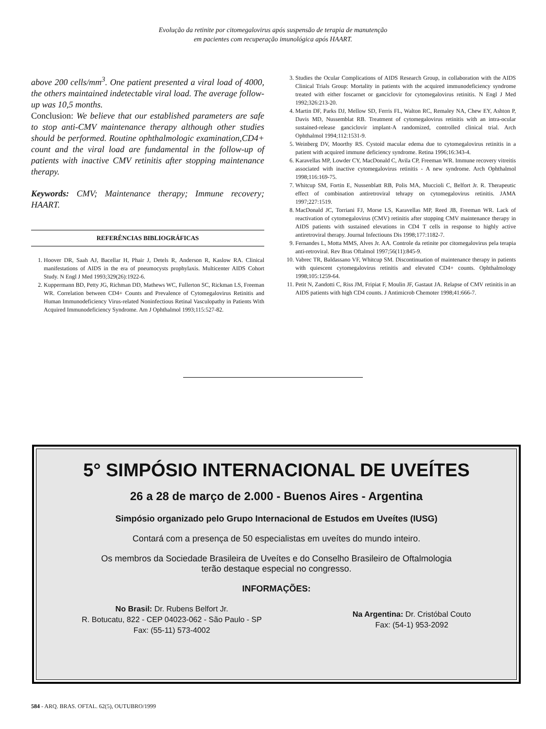Evolução da retinite por citomegalovirus após suspensão de terapia de manutenção
em pacientes com recuperação imunológica após HAART.
above 200 cells/mm<sup>3</sup>. One patient presented a viral load of 4000, the others maintained indetectable viral load. The average follow-up was 10,5 months.
Conclusion: We believe that our established parameters are safe to stop anti-CMV maintenance therapy although other studies should be performed. Routine ophthalmologic examination,CD4+ count and the viral load are fundamental in the follow-up of patients with inactive CMV retinitis after stopping maintenance therapy.
Keywords: CMV; Maintenance therapy; Immune recovery; HAART.
REFERÊNCIAS BIBLIOGRÁFICAS
1. Hoover DR, Saah AJ, Bacellar H, Phair J, Detels R, Anderson R, Kaslow RA. Clinical manifestations of AIDS in the era of pneumocysts prophylaxis. Multicenter AIDS Cohort Study. N Engl J Med 1993;329(26):1922-6.
2. Kuppermann BD, Petty JG, Richman DD, Mathews WC, Fullerton SC, Rickman LS, Freeman WR. Correlation between CD4+ Counts and Prevalence of Cytomegalovirus Retinitis and Human Immunodeficiency Virus-related Noninfectious Retinal Vasculopathy in Patients With Acquired Immunodeficiency Syndrome. Am J Ophthalmol 1993;115:527-82.
3. Studies the Ocular Complications of AIDS Research Group, in collaboration with the AIDS Clinical Trials Group: Mortality in patients with the acquired immunodeficiency syndrome treated with either foscarnet or ganciclovir for cytomegalovirus retinitis. N Engl J Med 1992;326:213-20.
4. Martin DF, Parks DJ, Mellow SD, Ferris FL, Walton RC, Remaley NA, Chew EY, Ashton P, Davis MD, Nussemblat RB. Treatment of cytomegalovirus retinitis with an intra-ocular sustained-release ganciclovir implant-A randomized, controlled clinical trial. Arch Ophthalmol 1994;112:1531-9.
5. Weinberg DV, Moorthy RS. Cystoid macular edema due to cytomegalovirus retinitis in a patient with acquired immune deficiency syndrome. Retina 1996;16:343-4.
6. Karavellas MP, Lowder CY, MacDonald C, Avila CP, Freeman WR. Immune recovery vitreitis associated with inactive cytomegalovirus retinitis - A new syndrome. Arch Ophthalmol 1998;116:169-75.
7. Whitcup SM, Fortin E, Nussenblatt RB, Polis MA, Muccioli C, Belfort Jr. R. Therapeutic effect of combination antiretroviral tehrapy on cytomegalovirus retinitis. JAMA 1997;227:1519.
8. MacDonald JC, Torriani FJ, Morse LS, Karavellas MP, Reed JB, Freeman WR. Lack of reactivation of cytomegalovirus (CMV) retinitis after stopping CMV maintenance therapy in AIDS patients with sustained elevations in CD4 T cells in response to highly active antiretroviral therapy. Journal Infectiouns Dis 1998;177:1182-7.
9. Fernandes L, Motta MMS, Alves Jr. AA. Controle da retinite por citomegalovirus pela terapia anti-retroviral. Rev Bras Oftalmol 1997;56(11):845-9.
10. Vabrec TR, Baldassano VF, Whitcup SM. Discontinuation of maintenance therapy in patients with quiescent cytomegalovirus retinitis and elevated CD4+ counts. Ophthalmology 1998;105:1259-64.
11. Petit N, Zandotti C, Riss JM, Fripiat F, Moulin JF, Gastaut JA. Relapse of CMV retinitis in an AIDS patients with high CD4 counts. J Antimicrob Chemoter 1998;41:666-7.
5° SIMPÓSIO INTERNACIONAL DE UVEÍTES
26 a 28 de março de 2.000 - Buenos Aires - Argentina
Simpósio organizado pelo Grupo Internacional de Estudos em Uveítes (IUSG)
Contará com a presença de 50 especialistas em uveítes do mundo inteiro.
Os membros da Sociedade Brasileira de Uveítes e do Conselho Brasileiro de Oftalmologia
terão destaque especial no congresso.
INFORMAÇÕES:
No Brasil: Dr. Rubens Belfort Jr.
R. Botucatu, 822 - CEP 04023-062 - São Paulo - SP
Fax: (55-11) 573-4002
Na Argentina: Dr. Cristóbal Couto
Fax: (54-1) 953-2092
584 - ARQ. BRAS. OFTAL. 62(5), OUTUBRO/1999